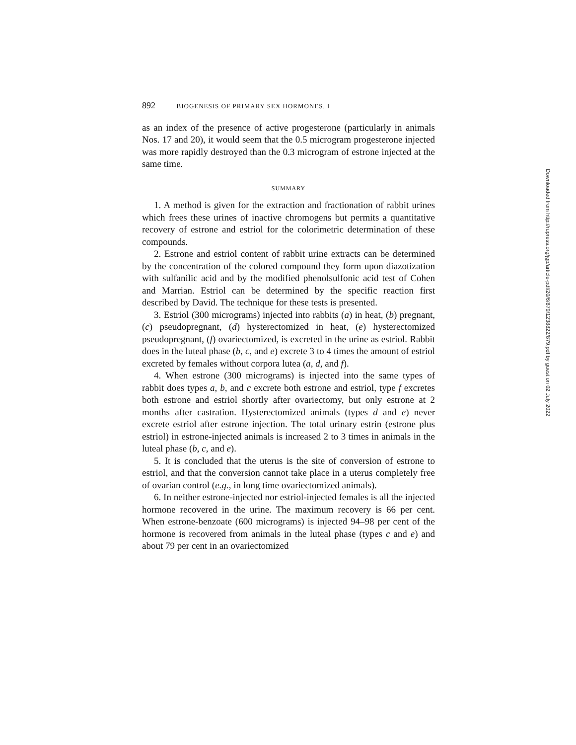892 BIOGENESIS OF PRIMARY SEX HORMONES. I
as an index of the presence of active progesterone (particularly in animals Nos. 17 and 20), it would seem that the 0.5 microgram progesterone injected was more rapidly destroyed than the 0.3 microgram of estrone injected at the same time.
SUMMARY
1. A method is given for the extraction and fractionation of rabbit urines which frees these urines of inactive chromogens but permits a quantitative recovery of estrone and estriol for the colorimetric determination of these compounds.
2. Estrone and estriol content of rabbit urine extracts can be determined by the concentration of the colored compound they form upon diazotization with sulfanilic acid and by the modified phenolsulfonic acid test of Cohen and Marrian. Estriol can be determined by the specific reaction first described by David. The technique for these tests is presented.
3. Estriol (300 micrograms) injected into rabbits (a) in heat, (b) pregnant, (c) pseudopregnant, (d) hysterectomized in heat, (e) hysterectomized pseudopregnant, (f) ovariectomized, is excreted in the urine as estriol. Rabbit does in the luteal phase (b, c, and e) excrete 3 to 4 times the amount of estriol excreted by females without corpora lutea (a, d, and f).
4. When estrone (300 micrograms) is injected into the same types of rabbit does types a, b, and c excrete both estrone and estriol, type f excretes both estrone and estriol shortly after ovariectomy, but only estrone at 2 months after castration. Hysterectomized animals (types d and e) never excrete estriol after estrone injection. The total urinary estrin (estrone plus estriol) in estrone-injected animals is increased 2 to 3 times in animals in the luteal phase (b, c, and e).
5. It is concluded that the uterus is the site of conversion of estrone to estriol, and that the conversion cannot take place in a uterus completely free of ovarian control (e.g., in long time ovariectomized animals).
6. In neither estrone-injected nor estriol-injected females is all the injected hormone recovered in the urine. The maximum recovery is 66 per cent. When estrone-benzoate (600 micrograms) is injected 94–98 per cent of the hormone is recovered from animals in the luteal phase (types c and e) and about 79 per cent in an ovariectomized
Downloaded from http://rupress.org/jgp/article-pdf/20/6/879/1238822/879.pdf by guest on 02 July 2022